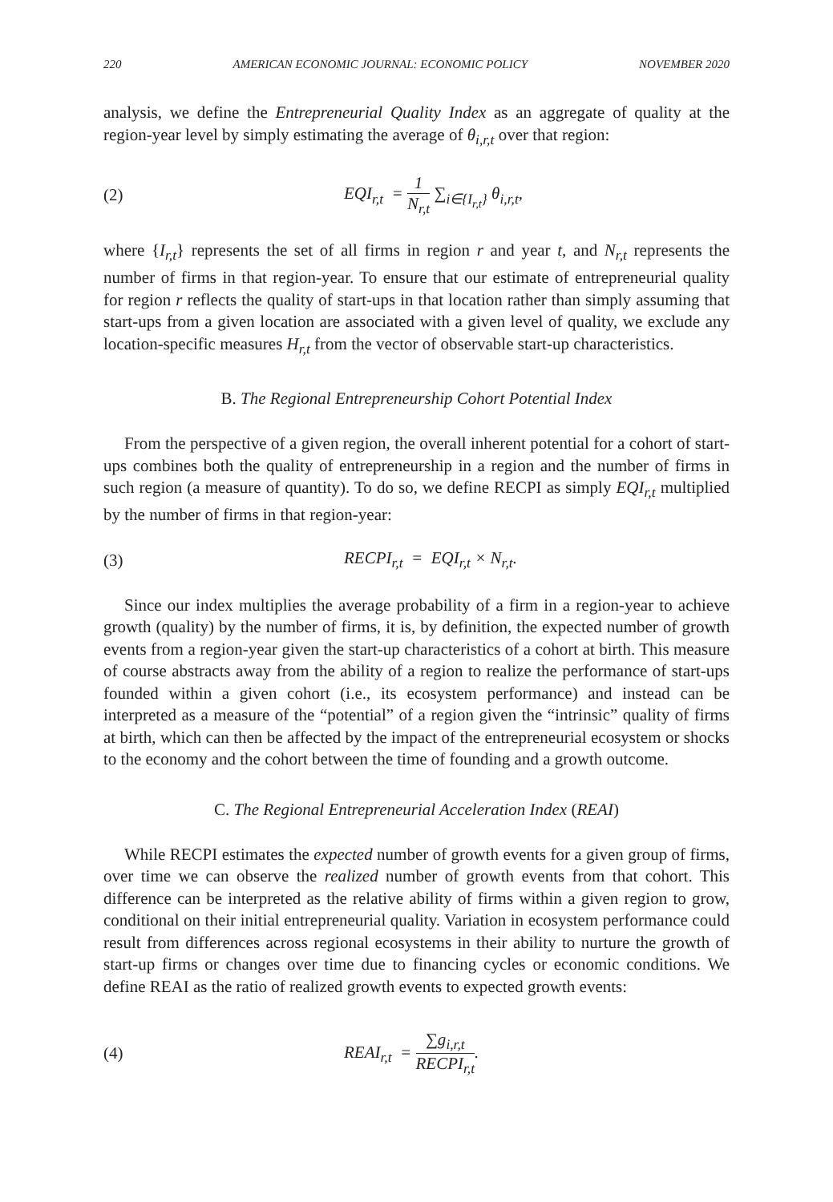220 AMERICAN ECONOMIC JOURNAL: ECONOMIC POLICY NOVEMBER 2020
analysis, we define the Entrepreneurial Quality Index as an aggregate of quality at the region-year level by simply estimating the average of θ<sub>i,r,t</sub> over that region:
(2) EQI<sub>r,t</sub> = 1 N<sub>r,t</sub> ∑<sub>i∈{I<sub>r,t</sub>}</sub> θ<sub>i,r,t</sub>,
where {I<sub>r,t</sub>} represents the set of all firms in region r and year t, and N<sub>r,t</sub> represents the number of firms in that region-year. To ensure that our estimate of entrepreneurial quality for region r reflects the quality of start-ups in that location rather than simply assuming that start-ups from a given location are associated with a given level of quality, we exclude any location-specific measures H<sub>r,t</sub> from the vector of observable start-up characteristics.
B. The Regional Entrepreneurship Cohort Potential Index
From the perspective of a given region, the overall inherent potential for a cohort of start-ups combines both the quality of entrepreneurship in a region and the number of firms in such region (a measure of quantity). To do so, we define RECPI as simply EQI<sub>r,t</sub> multiplied by the number of firms in that region-year:
(3) RECPI<sub>r,t</sub> = EQI<sub>r,t</sub> × N<sub>r,t</sub>.
Since our index multiplies the average probability of a firm in a region-year to achieve growth (quality) by the number of firms, it is, by definition, the expected number of growth events from a region-year given the start-up characteristics of a cohort at birth. This measure of course abstracts away from the ability of a region to realize the performance of start-ups founded within a given cohort (i.e., its ecosystem performance) and instead can be interpreted as a measure of the “potential” of a region given the “intrinsic” quality of firms at birth, which can then be affected by the impact of the entrepreneurial ecosystem or shocks to the economy and the cohort between the time of founding and a growth outcome.
C. The Regional Entrepreneurial Acceleration Index (REAI)
While RECPI estimates the expected number of growth events for a given group of firms, over time we can observe the realized number of growth events from that cohort. This difference can be interpreted as the relative ability of firms within a given region to grow, conditional on their initial entrepreneurial quality. Variation in ecosystem performance could result from differences across regional ecosystems in their ability to nurture the growth of start-up firms or changes over time due to financing cycles or economic conditions. We define REAI as the ratio of realized growth events to expected growth events:
(4) REAI<sub>r,t</sub> = ∑g<sub>i,r,t</sub> RECPI<sub>r,t</sub>.